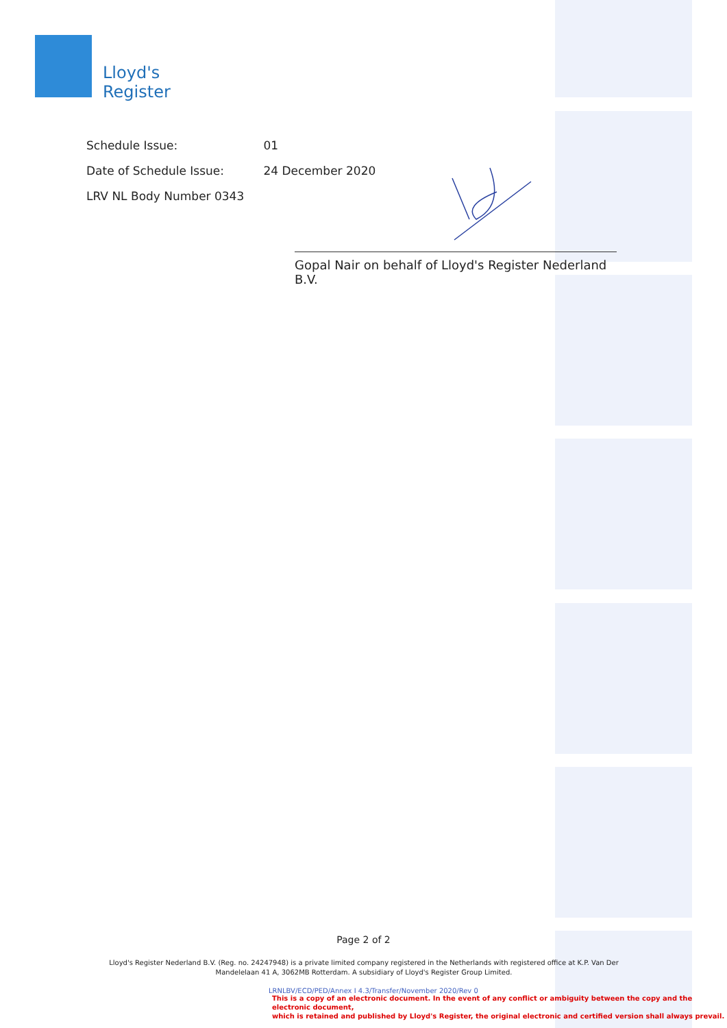Lloyd's
Register
Schedule Issue: 01
Date of Schedule Issue: 24 December 2020
LRV NL Body Number 0343
Gopal Nair on behalf of Lloyd's Register Nederland B.V.
Page 2 of 2
Lloyd's Register Nederland B.V. (Reg. no. 24247948) is a private limited company registered in the Netherlands with registered office at K.P. Van Der Mandelelaan 41 A, 3062MB Rotterdam. A subsidiary of Lloyd's Register Group Limited.
LRNLBV/ECD/PED/Annex I 4.3/Transfer/November 2020/Rev 0
This is a copy of an electronic document. In the event of any conflict or ambiguity between the copy and the electronic document,
which is retained and published by Lloyd's Register, the original electronic and certified version shall always prevail.